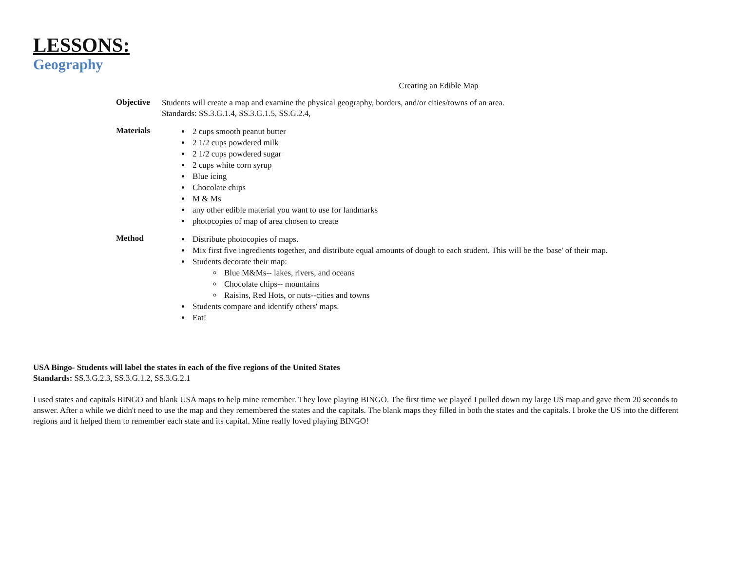LESSONS:
Geography
Creating an Edible Map
Objective
Students will create a map and examine the physical geography, borders, and/or cities/towns of an area.
Standards: SS.3.G.1.4, SS.3.G.1.5, SS.G.2.4,
Materials
2 cups smooth peanut butter
2 1/2 cups powdered milk
2 1/2 cups powdered sugar
2 cups white corn syrup
Blue icing
Chocolate chips
M & Ms
any other edible material you want to use for landmarks
photocopies of map of area chosen to create
Method
Distribute photocopies of maps.
Mix first five ingredients together, and distribute equal amounts of dough to each student. This will be the 'base' of their map.
Students decorate their map:
Blue M&Ms-- lakes, rivers, and oceans
Chocolate chips-- mountains
Raisins, Red Hots, or nuts--cities and towns
Students compare and identify others' maps.
Eat!
USA Bingo- Students will label the states in each of the five regions of the United States
Standards: SS.3.G.2.3, SS.3.G.1.2, SS.3.G.2.1
I used states and capitals BINGO and blank USA maps to help mine remember. They love playing BINGO. The first time we played I pulled down my large US map and gave them 20 seconds to answer. After a while we didn't need to use the map and they remembered the states and the capitals. The blank maps they filled in both the states and the capitals. I broke the US into the different regions and it helped them to remember each state and its capital. Mine really loved playing BINGO!